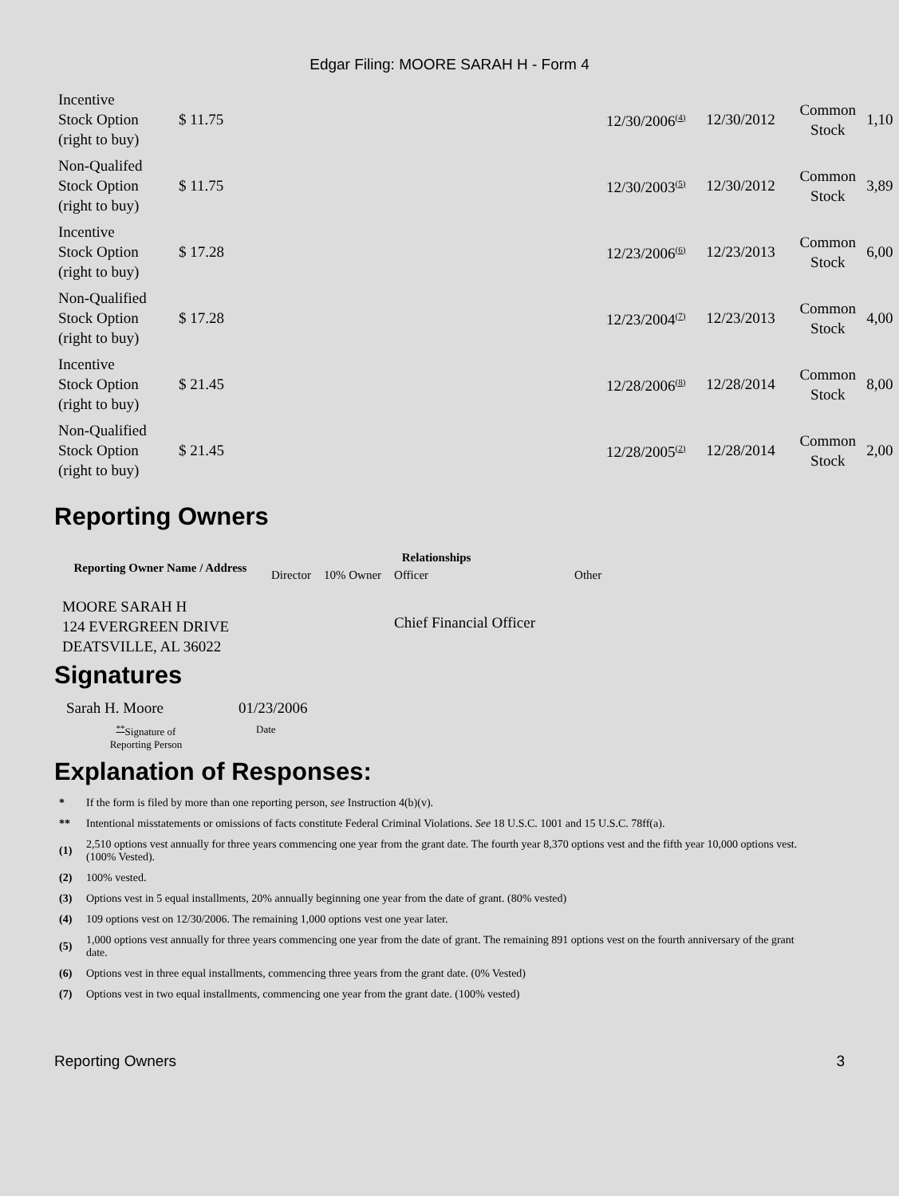Edgar Filing: MOORE SARAH H - Form 4
| Incentive Stock Option (right to buy) | $ 11.75 | 12/30/2006<sup>(4)</sup> | 12/30/2012 | Common Stock | 1,10 |
| Non-Qualifed Stock Option (right to buy) | $ 11.75 | 12/30/2003<sup>(5)</sup> | 12/30/2012 | Common Stock | 3,89 |
| Incentive Stock Option (right to buy) | $ 17.28 | 12/23/2006<sup>(6)</sup> | 12/23/2013 | Common Stock | 6,00 |
| Non-Qualified Stock Option (right to buy) | $ 17.28 | 12/23/2004<sup>(7)</sup> | 12/23/2013 | Common Stock | 4,00 |
| Incentive Stock Option (right to buy) | $ 21.45 | 12/28/2006<sup>(8)</sup> | 12/28/2014 | Common Stock | 8,00 |
| Non-Qualified Stock Option (right to buy) | $ 21.45 | 12/28/2005<sup>(2)</sup> | 12/28/2014 | Common Stock | 2,00 |
Reporting Owners
| Reporting Owner Name / Address | Relationships | | | |
| --- | --- | --- | --- | --- |
| | Director | 10% Owner | Officer | Other |
| MOORE SARAH H 124 EVERGREEN DRIVE DEATSVILLE, AL 36022 | | | Chief Financial Officer | |
Signatures
| Sarah H. Moore | 01/23/2006 |
| <sup>**</sup> Signature of Reporting Person | Date |
Explanation of Responses:
| * | If the form is filed by more than one reporting person, see Instruction 4(b)(v). |
| ** | Intentional misstatements or omissions of facts constitute Federal Criminal Violations. See 18 U.S.C. 1001 and 15 U.S.C. 78ff(a). |
| (1) | 2,510 options vest annually for three years commencing one year from the grant date. The fourth year 8,370 options vest and the fifth year 10,000 options vest. (100% Vested). |
| (2) | 100% vested. |
| (3) | Options vest in 5 equal installments, 20% annually beginning one year from the date of grant. (80% vested) |
| (4) | 109 options vest on 12/30/2006. The remaining 1,000 options vest one year later. |
| (5) | 1,000 options vest annually for three years commencing one year from the date of grant. The remaining 891 options vest on the fourth anniversary of the grant date. |
| (6) | Options vest in three equal installments, commencing three years from the grant date. (0% Vested) |
| (7) | Options vest in two equal installments, commencing one year from the grant date. (100% vested) |
Reporting Owners 3